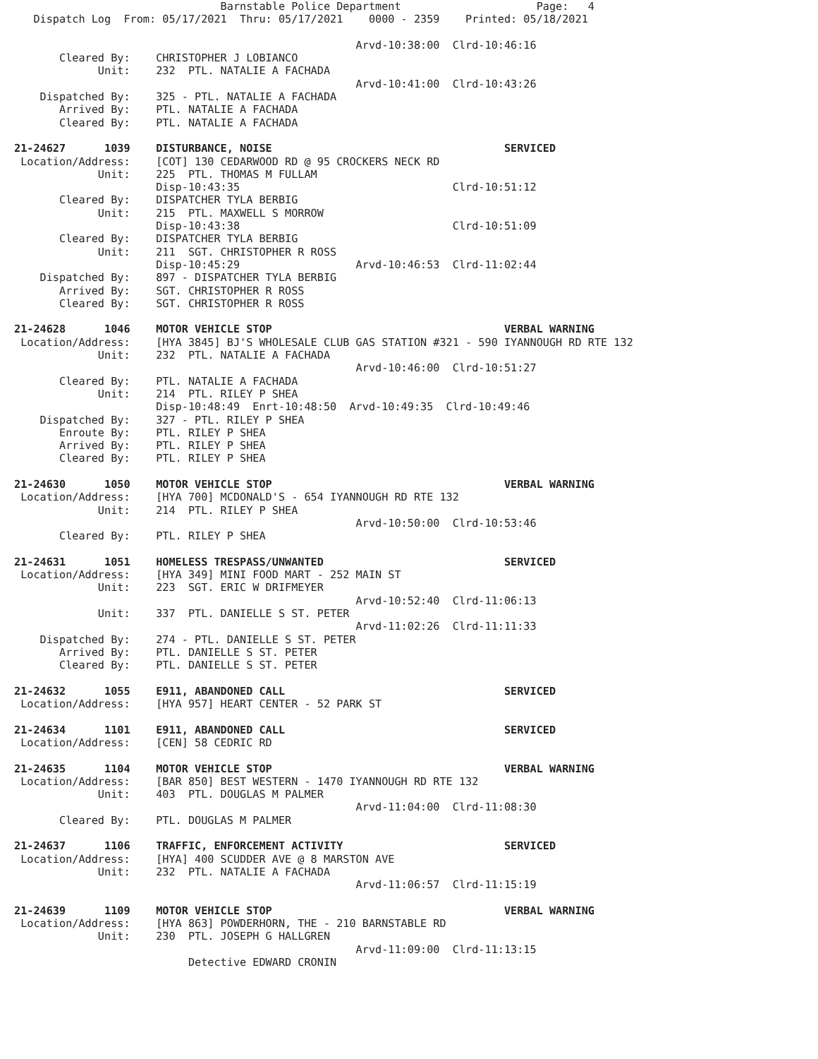Barnstable Police Department                     Page:   4
   Dispatch Log  From: 05/17/2021  Thru: 05/17/2021    0000 - 2359    Printed: 05/18/2021

                                                     Arvd-10:38:00  Clrd-10:46:16
       Cleared By:    CHRISTOPHER J LOBIANCO
             Unit:    232  PTL. NATALIE A FACHADA
                                                     Arvd-10:41:00  Clrd-10:43:26
    Dispatched By:    325 - PTL. NATALIE A FACHADA
       Arrived By:    PTL. NATALIE A FACHADA
       Cleared By:    PTL. NATALIE A FACHADA

21-24627      1039    DISTURBANCE, NOISE                                    SERVICED
 Location/Address:    [COT] 130 CEDARWOOD RD @ 95 CROCKERS NECK RD
             Unit:    225  PTL. THOMAS M FULLAM
                      Disp-10:43:35                                 Clrd-10:51:12
       Cleared By:    DISPATCHER TYLA BERBIG
             Unit:    215  PTL. MAXWELL S MORROW
                      Disp-10:43:38                                 Clrd-10:51:09
       Cleared By:    DISPATCHER TYLA BERBIG
             Unit:    211  SGT. CHRISTOPHER R ROSS
                      Disp-10:45:29                  Arvd-10:46:53  Clrd-11:02:44
    Dispatched By:    897 - DISPATCHER TYLA BERBIG
       Arrived By:    SGT. CHRISTOPHER R ROSS
       Cleared By:    SGT. CHRISTOPHER R ROSS

21-24628      1046    MOTOR VEHICLE STOP                                    VERBAL WARNING
 Location/Address:    [HYA 3845] BJ'S WHOLESALE CLUB GAS STATION #321 - 590 IYANNOUGH RD RTE 132
             Unit:    232  PTL. NATALIE A FACHADA
                                                     Arvd-10:46:00  Clrd-10:51:27
       Cleared By:    PTL. NATALIE A FACHADA
             Unit:    214  PTL. RILEY P SHEA
                      Disp-10:48:49  Enrt-10:48:50  Arvd-10:49:35  Clrd-10:49:46
    Dispatched By:    327 - PTL. RILEY P SHEA
       Enroute By:    PTL. RILEY P SHEA
       Arrived By:    PTL. RILEY P SHEA
       Cleared By:    PTL. RILEY P SHEA

21-24630      1050    MOTOR VEHICLE STOP                                    VERBAL WARNING
 Location/Address:    [HYA 700] MCDONALD'S - 654 IYANNOUGH RD RTE 132
             Unit:    214  PTL. RILEY P SHEA
                                                     Arvd-10:50:00  Clrd-10:53:46
       Cleared By:    PTL. RILEY P SHEA

21-24631      1051    HOMELESS TRESPASS/UNWANTED                            SERVICED
 Location/Address:    [HYA 349] MINI FOOD MART - 252 MAIN ST
             Unit:    223  SGT. ERIC W DRIFMEYER
                                                     Arvd-10:52:40  Clrd-11:06:13
             Unit:    337  PTL. DANIELLE S ST. PETER
                                                     Arvd-11:02:26  Clrd-11:11:33
    Dispatched By:    274 - PTL. DANIELLE S ST. PETER
       Arrived By:    PTL. DANIELLE S ST. PETER
       Cleared By:    PTL. DANIELLE S ST. PETER

21-24632      1055    E911, ABANDONED CALL                                  SERVICED
 Location/Address:    [HYA 957] HEART CENTER - 52 PARK ST

21-24634      1101    E911, ABANDONED CALL                                  SERVICED
 Location/Address:    [CEN] 58 CEDRIC RD

21-24635      1104    MOTOR VEHICLE STOP                                    VERBAL WARNING
 Location/Address:    [BAR 850] BEST WESTERN - 1470 IYANNOUGH RD RTE 132
             Unit:    403  PTL. DOUGLAS M PALMER
                                                     Arvd-11:04:00  Clrd-11:08:30
       Cleared By:    PTL. DOUGLAS M PALMER

21-24637      1106    TRAFFIC, ENFORCEMENT ACTIVITY                         SERVICED
 Location/Address:    [HYA] 400 SCUDDER AVE @ 8 MARSTON AVE
             Unit:    232  PTL. NATALIE A FACHADA
                                                     Arvd-11:06:57  Clrd-11:15:19

21-24639      1109    MOTOR VEHICLE STOP                                    VERBAL WARNING
 Location/Address:    [HYA 863] POWDERHORN, THE - 210 BARNSTABLE RD
             Unit:    230  PTL. JOSEPH G HALLGREN
                                                     Arvd-11:09:00  Clrd-11:13:15
                           Detective EDWARD CRONIN